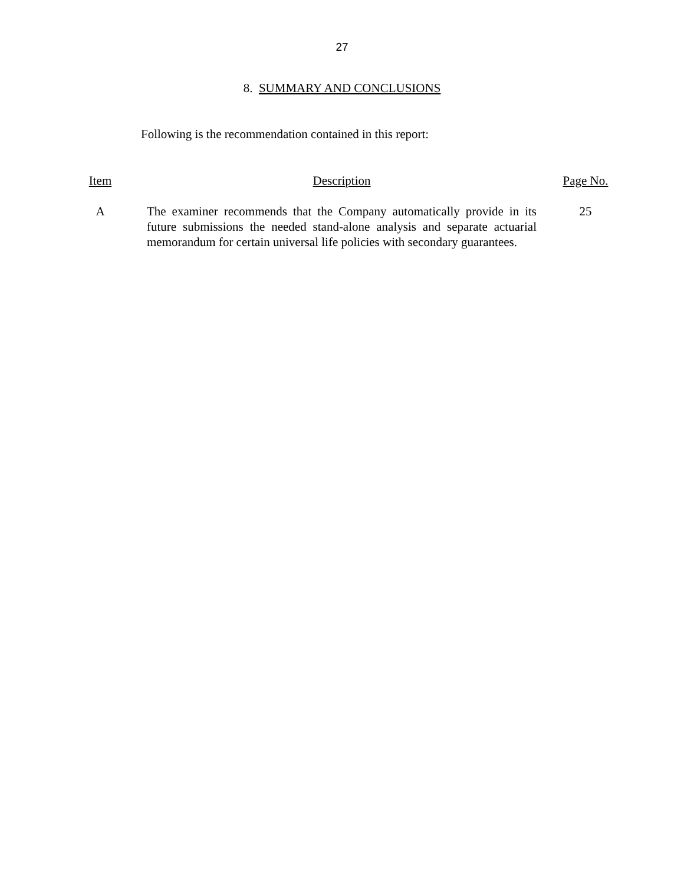27
8. SUMMARY AND CONCLUSIONS
Following is the recommendation contained in this report:
| Item | | Description | | Page No. |
| --- | --- | --- | --- | --- |
| A | | The examiner recommends that the Company automatically provide in its future submissions the needed stand-alone analysis and separate actuarial memorandum for certain universal life policies with secondary guarantees. | | 25 |